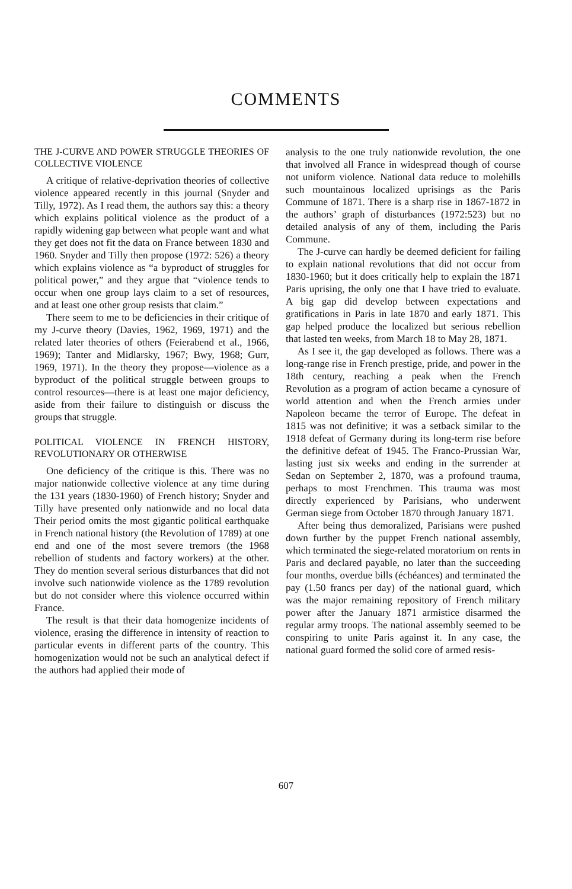COMMENTS
THE J-CURVE AND POWER STRUGGLE THEORIES OF COLLECTIVE VIOLENCE
A critique of relative-deprivation theories of collective violence appeared recently in this journal (Snyder and Tilly, 1972). As I read them, the authors say this: a theory which explains political violence as the product of a rapidly widening gap between what people want and what they get does not fit the data on France between 1830 and 1960. Snyder and Tilly then propose (1972: 526) a theory which explains violence as “a byproduct of struggles for political power,” and they argue that “violence tends to occur when one group lays claim to a set of resources, and at least one other group resists that claim.”
There seem to me to be deficiencies in their critique of my J-curve theory (Davies, 1962, 1969, 1971) and the related later theories of others (Feierabend et al., 1966, 1969); Tanter and Midlarsky, 1967; Bwy, 1968; Gurr, 1969, 1971). In the theory they propose—violence as a byproduct of the political struggle between groups to control resources—there is at least one major deficiency, aside from their failure to distinguish or discuss the groups that struggle.
POLITICAL VIOLENCE IN FRENCH HISTORY, REVOLUTIONARY OR OTHERWISE
One deficiency of the critique is this. There was no major nationwide collective violence at any time during the 131 years (1830-1960) of French history; Snyder and Tilly have presented only nationwide and no local data Their period omits the most gigantic political earthquake in French national history (the Revolution of 1789) at one end and one of the most severe tremors (the 1968 rebellion of students and factory workers) at the other. They do mention several serious disturbances that did not involve such nationwide violence as the 1789 revolution but do not consider where this violence occurred within France.
The result is that their data homogenize incidents of violence, erasing the difference in intensity of reaction to particular events in different parts of the country. This homogenization would not be such an analytical defect if the authors had applied their mode of
analysis to the one truly nationwide revolution, the one that involved all France in widespread though of course not uniform violence. National data reduce to molehills such mountainous localized uprisings as the Paris Commune of 1871. There is a sharp rise in 1867-1872 in the authors’ graph of disturbances (1972:523) but no detailed analysis of any of them, including the Paris Commune.
The J-curve can hardly be deemed deficient for failing to explain national revolutions that did not occur from 1830-1960; but it does critically help to explain the 1871 Paris uprising, the only one that I have tried to evaluate. A big gap did develop between expectations and gratifications in Paris in late 1870 and early 1871. This gap helped produce the localized but serious rebellion that lasted ten weeks, from March 18 to May 28, 1871.
As I see it, the gap developed as follows. There was a long-range rise in French prestige, pride, and power in the 18th century, reaching a peak when the French Revolution as a program of action became a cynosure of world attention and when the French armies under Napoleon became the terror of Europe. The defeat in 1815 was not definitive; it was a setback similar to the 1918 defeat of Germany during its long-term rise before the definitive defeat of 1945. The Franco-Prussian War, lasting just six weeks and ending in the surrender at Sedan on September 2, 1870, was a profound trauma, perhaps to most Frenchmen. This trauma was most directly experienced by Parisians, who underwent German siege from October 1870 through January 1871.
After being thus demoralized, Parisians were pushed down further by the puppet French national assembly, which terminated the siege-related moratorium on rents in Paris and declared payable, no later than the succeeding four months, overdue bills (échéances) and terminated the pay (1.50 francs per day) of the national guard, which was the major remaining repository of French military power after the January 1871 armistice disarmed the regular army troops. The national assembly seemed to be conspiring to unite Paris against it. In any case, the national guard formed the solid core of armed resis-
607